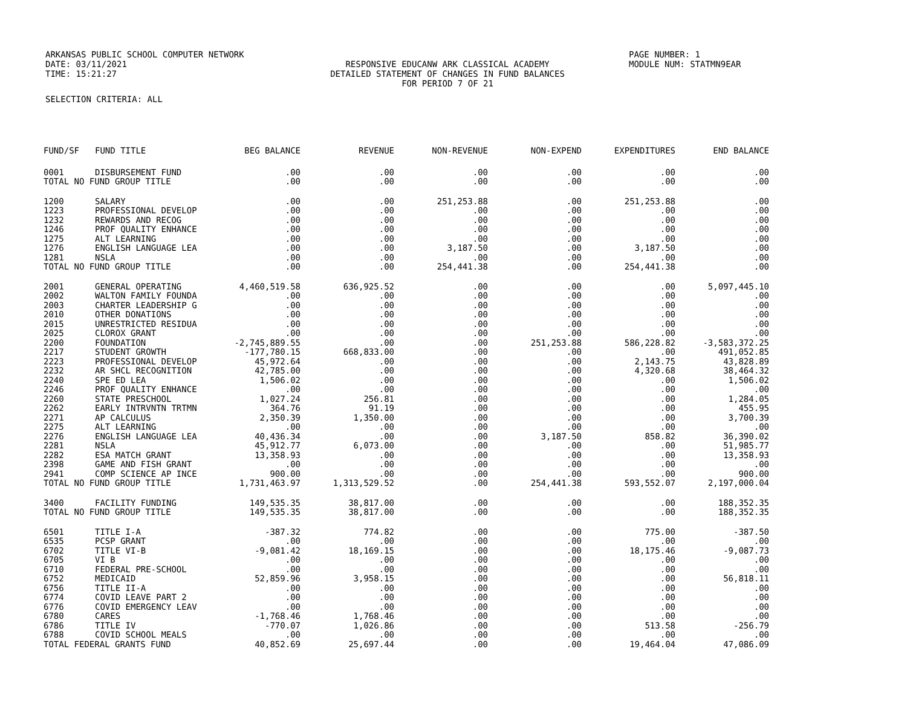ARKANSAS PUBLIC SCHOOL COMPUTER NETWORK
DATE: 03/11/2021
TIME: 15:21:27
RESPONSIVE EDUCANW ARK CLASSICAL ACADEMY
DETAILED STATEMENT OF CHANGES IN FUND BALANCES
FOR PERIOD 7 OF 21
PAGE NUMBER: 1
MODULE NUM: STATMN9EAR
SELECTION CRITERIA: ALL
| FUND/SF | FUND TITLE | BEG BALANCE | REVENUE | NON-REVENUE | NON-EXPEND | EXPENDITURES | END BALANCE |
| --- | --- | --- | --- | --- | --- | --- | --- |
| 0001 | DISBURSEMENT FUND | .00 | .00 | .00 | .00 | .00 | .00 |
| TOTAL NO FUND GROUP TITLE | | .00 | .00 | .00 | .00 | .00 | .00 |
| 1200 | SALARY | .00 | .00 | 251,253.88 | .00 | 251,253.88 | .00 |
| 1223 | PROFESSIONAL DEVELOP | .00 | .00 | .00 | .00 | .00 | .00 |
| 1232 | REWARDS AND RECOG | .00 | .00 | .00 | .00 | .00 | .00 |
| 1246 | PROF QUALITY ENHANCE | .00 | .00 | .00 | .00 | .00 | .00 |
| 1275 | ALT LEARNING | .00 | .00 | .00 | .00 | .00 | .00 |
| 1276 | ENGLISH LANGUAGE LEA | .00 | .00 | 3,187.50 | .00 | 3,187.50 | .00 |
| 1281 | NSLA | .00 | .00 | .00 | .00 | .00 | .00 |
| TOTAL NO FUND GROUP TITLE | | .00 | .00 | 254,441.38 | .00 | 254,441.38 | .00 |
| 2001 | GENERAL OPERATING | 4,460,519.58 | 636,925.52 | .00 | .00 | .00 | 5,097,445.10 |
| 2002 | WALTON FAMILY FOUNDA | .00 | .00 | .00 | .00 | .00 | .00 |
| 2003 | CHARTER LEADERSHIP G | .00 | .00 | .00 | .00 | .00 | .00 |
| 2010 | OTHER DONATIONS | .00 | .00 | .00 | .00 | .00 | .00 |
| 2015 | UNRESTRICTED RESIDUA | .00 | .00 | .00 | .00 | .00 | .00 |
| 2025 | CLOROX GRANT | .00 | .00 | .00 | .00 | .00 | .00 |
| 2200 | FOUNDATION | -2,745,889.55 | .00 | .00 | 251,253.88 | 586,228.82 | -3,583,372.25 |
| 2217 | STUDENT GROWTH | -177,780.15 | 668,833.00 | .00 | .00 | .00 | 491,052.85 |
| 2223 | PROFESSIONAL DEVELOP | 45,972.64 | .00 | .00 | .00 | 2,143.75 | 43,828.89 |
| 2232 | AR SHCL RECOGNITION | 42,785.00 | .00 | .00 | .00 | 4,320.68 | 38,464.32 |
| 2240 | SPE ED LEA | 1,506.02 | .00 | .00 | .00 | .00 | 1,506.02 |
| 2246 | PROF QUALITY ENHANCE | .00 | .00 | .00 | .00 | .00 | .00 |
| 2260 | STATE PRESCHOOL | 1,027.24 | 256.81 | .00 | .00 | .00 | 1,284.05 |
| 2262 | EARLY INTRVNTN TRTMN | 364.76 | 91.19 | .00 | .00 | .00 | 455.95 |
| 2271 | AP CALCULUS | 2,350.39 | 1,350.00 | .00 | .00 | .00 | 3,700.39 |
| 2275 | ALT LEARNING | .00 | .00 | .00 | .00 | .00 | .00 |
| 2276 | ENGLISH LANGUAGE LEA | 40,436.34 | .00 | .00 | 3,187.50 | 858.82 | 36,390.02 |
| 2281 | NSLA | 45,912.77 | 6,073.00 | .00 | .00 | .00 | 51,985.77 |
| 2282 | ESA MATCH GRANT | 13,358.93 | .00 | .00 | .00 | .00 | 13,358.93 |
| 2398 | GAME AND FISH GRANT | .00 | .00 | .00 | .00 | .00 | .00 |
| 2941 | COMP SCIENCE AP INCE | 900.00 | .00 | .00 | .00 | .00 | 900.00 |
| TOTAL NO FUND GROUP TITLE | | 1,731,463.97 | 1,313,529.52 | .00 | 254,441.38 | 593,552.07 | 2,197,000.04 |
| 3400 | FACILITY FUNDING | 149,535.35 | 38,817.00 | .00 | .00 | .00 | 188,352.35 |
| TOTAL NO FUND GROUP TITLE | | 149,535.35 | 38,817.00 | .00 | .00 | .00 | 188,352.35 |
| 6501 | TITLE I-A | -387.32 | 774.82 | .00 | .00 | 775.00 | -387.50 |
| 6535 | PCSP GRANT | .00 | .00 | .00 | .00 | .00 | .00 |
| 6702 | TITLE VI-B | -9,081.42 | 18,169.15 | .00 | .00 | 18,175.46 | -9,087.73 |
| 6705 | VI B | .00 | .00 | .00 | .00 | .00 | .00 |
| 6710 | FEDERAL PRE-SCHOOL | .00 | .00 | .00 | .00 | .00 | .00 |
| 6752 | MEDICAID | 52,859.96 | 3,958.15 | .00 | .00 | .00 | 56,818.11 |
| 6756 | TITLE II-A | .00 | .00 | .00 | .00 | .00 | .00 |
| 6774 | COVID LEAVE PART 2 | .00 | .00 | .00 | .00 | .00 | .00 |
| 6776 | COVID EMERGENCY LEAV | .00 | .00 | .00 | .00 | .00 | .00 |
| 6780 | CARES | -1,768.46 | 1,768.46 | .00 | .00 | .00 | .00 |
| 6786 | TITLE IV | -770.07 | 1,026.86 | .00 | .00 | 513.58 | -256.79 |
| 6788 | COVID SCHOOL MEALS | .00 | .00 | .00 | .00 | .00 | .00 |
| TOTAL FEDERAL GRANTS FUND | | 40,852.69 | 25,697.44 | .00 | .00 | 19,464.04 | 47,086.09 |